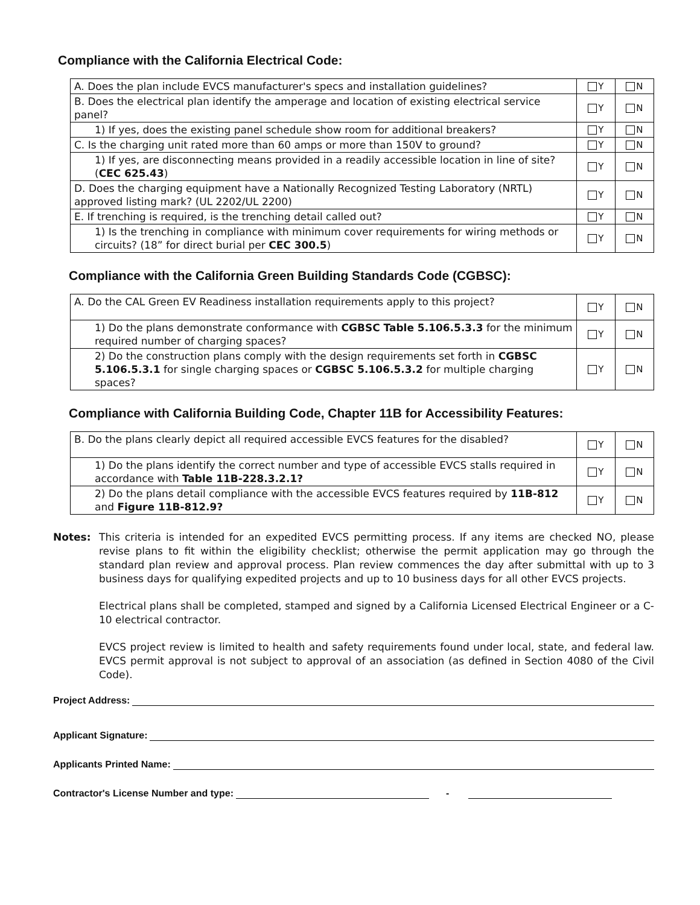Compliance with the California Electrical Code:
| A. Does the plan include EVCS manufacturer's specs and installation guidelines? | Y | N |
| B. Does the electrical plan identify the amperage and location of existing electrical service panel? | Y | N |
| 1) If yes, does the existing panel schedule show room for additional breakers? | Y | N |
| C. Is the charging unit rated more than 60 amps or more than 150V to ground? | Y | N |
| 1) If yes, are disconnecting means provided in a readily accessible location in line of site? ( CEC 625.43 ) | Y | N |
| D. Does the charging equipment have a Nationally Recognized Testing Laboratory (NRTL) approved listing mark? (UL 2202/UL 2200) | Y | N |
| E. If trenching is required, is the trenching detail called out? | Y | N |
| 1) Is the trenching in compliance with minimum cover requirements for wiring methods or circuits? (18” for direct burial per CEC 300.5 ) | Y | N |
Compliance with the California Green Building Standards Code (CGBSC):
| A. Do the CAL Green EV Readiness installation requirements apply to this project? | Y | N |
| 1) Do the plans demonstrate conformance with CGBSC Table 5.106.5.3.3 for the minimum required number of charging spaces? | Y | N |
| 2) Do the construction plans comply with the design requirements set forth in CGBSC 5.106.5.3.1 for single charging spaces or CGBSC 5.106.5.3.2 for multiple charging spaces? | Y | N |
Compliance with California Building Code, Chapter 11B for Accessibility Features:
| B. Do the plans clearly depict all required accessible EVCS features for the disabled? | Y | N |
| 1) Do the plans identify the correct number and type of accessible EVCS stalls required in accordance with Table 11B-228.3.2.1? | Y | N |
| 2) Do the plans detail compliance with the accessible EVCS features required by 11B-812 and Figure 11B-812.9? | Y | N |
Notes: This criteria is intended for an expedited EVCS permitting process. If any items are checked NO, please revise plans to fit within the eligibility checklist; otherwise the permit application may go through the standard plan review and approval process. Plan review commences the day after submittal with up to 3 business days for qualifying expedited projects and up to 10 business days for all other EVCS projects.
Electrical plans shall be completed, stamped and signed by a California Licensed Electrical Engineer or a C-10 electrical contractor.
EVCS project review is limited to health and safety requirements found under local, state, and federal law. EVCS permit approval is not subject to approval of an association (as defined in Section 4080 of the Civil Code).
Project Address:
Applicant Signature:
Applicants Printed Name:
Contractor's License Number and type: -